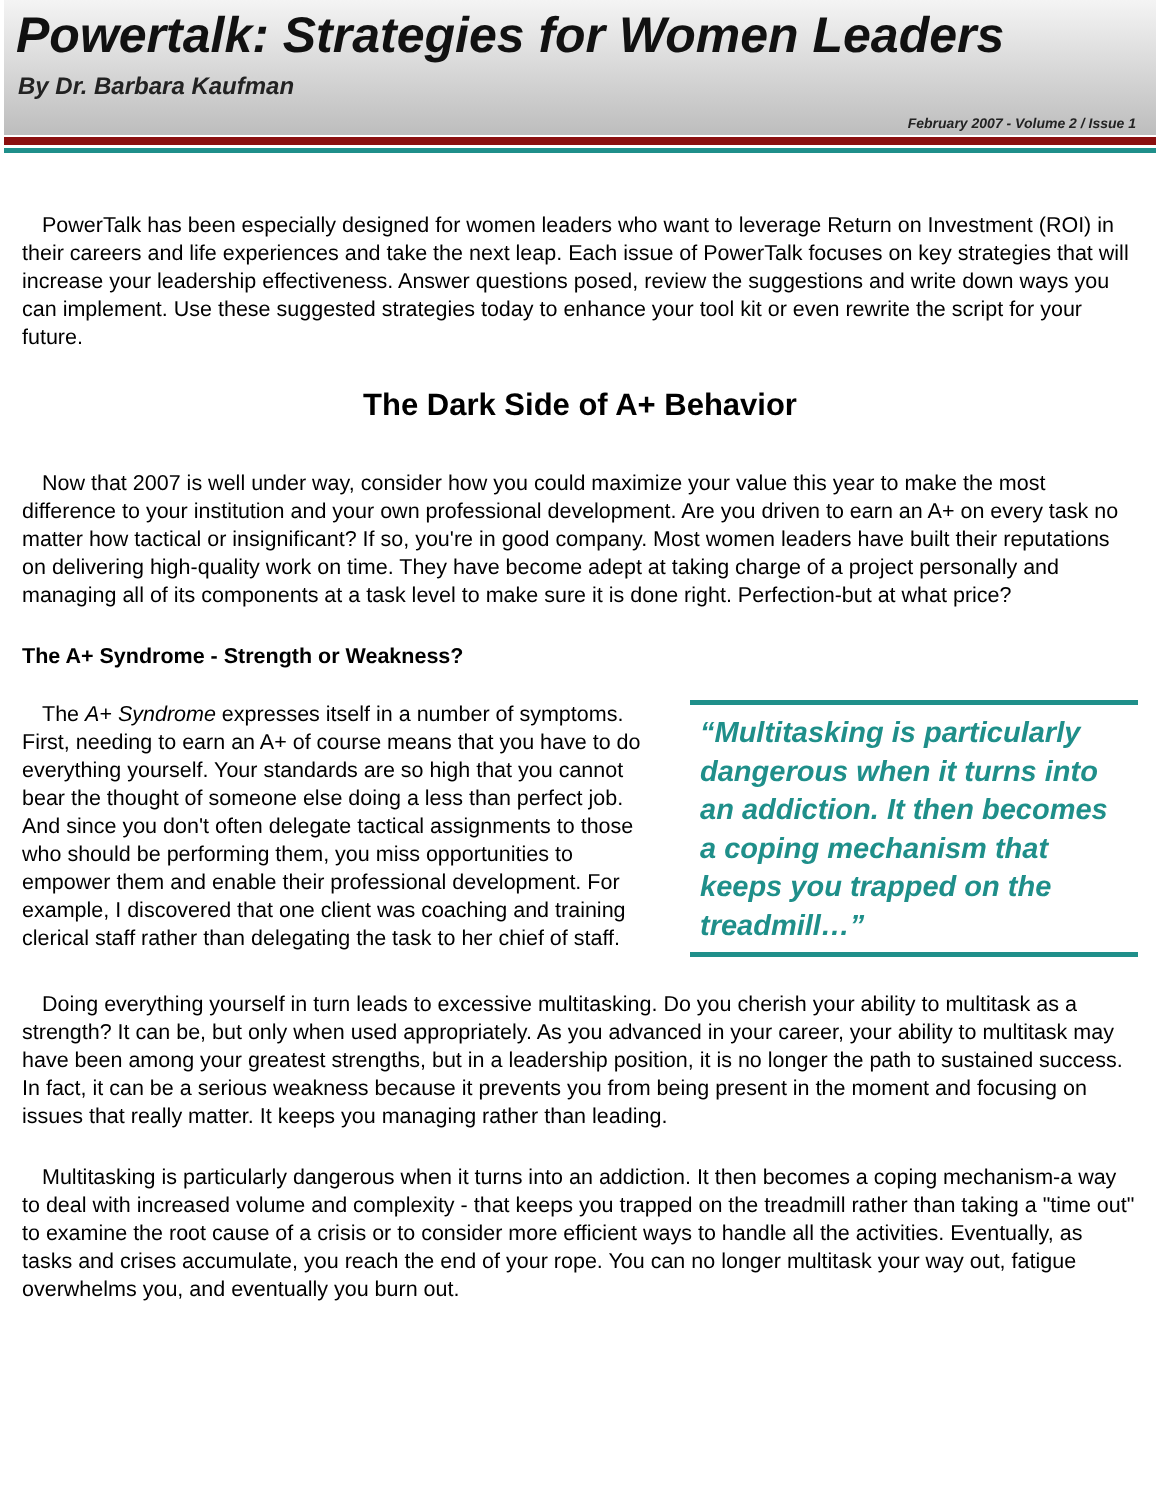Powertalk: Strategies for Women Leaders
By Dr. Barbara Kaufman
February 2007 - Volume 2 / Issue 1
PowerTalk has been especially designed for women leaders who want to leverage Return on Investment (ROI) in their careers and life experiences and take the next leap. Each issue of PowerTalk focuses on key strategies that will increase your leadership effectiveness. Answer questions posed, review the suggestions and write down ways you can implement. Use these suggested strategies today to enhance your tool kit or even rewrite the script for your future.
The Dark Side of A+ Behavior
Now that 2007 is well under way, consider how you could maximize your value this year to make the most difference to your institution and your own professional development. Are you driven to earn an A+ on every task no matter how tactical or insignificant? If so, you're in good company. Most women leaders have built their reputations on delivering high-quality work on time. They have become adept at taking charge of a project personally and managing all of its components at a task level to make sure it is done right. Perfection-but at what price?
The A+ Syndrome - Strength or Weakness?
The A+ Syndrome expresses itself in a number of symptoms. First, needing to earn an A+ of course means that you have to do everything yourself. Your standards are so high that you cannot bear the thought of someone else doing a less than perfect job. And since you don't often delegate tactical assignments to those who should be performing them, you miss opportunities to empower them and enable their professional development. For example, I discovered that one client was coaching and training clerical staff rather than delegating the task to her chief of staff.
“Multitasking is particularly dangerous when it turns into an addiction. It then becomes a coping mechanism that keeps you trapped on the treadmill…”
Doing everything yourself in turn leads to excessive multitasking. Do you cherish your ability to multitask as a strength? It can be, but only when used appropriately. As you advanced in your career, your ability to multitask may have been among your greatest strengths, but in a leadership position, it is no longer the path to sustained success. In fact, it can be a serious weakness because it prevents you from being present in the moment and focusing on issues that really matter. It keeps you managing rather than leading.
Multitasking is particularly dangerous when it turns into an addiction. It then becomes a coping mechanism-a way to deal with increased volume and complexity - that keeps you trapped on the treadmill rather than taking a "time out" to examine the root cause of a crisis or to consider more efficient ways to handle all the activities. Eventually, as tasks and crises accumulate, you reach the end of your rope. You can no longer multitask your way out, fatigue overwhelms you, and eventually you burn out.